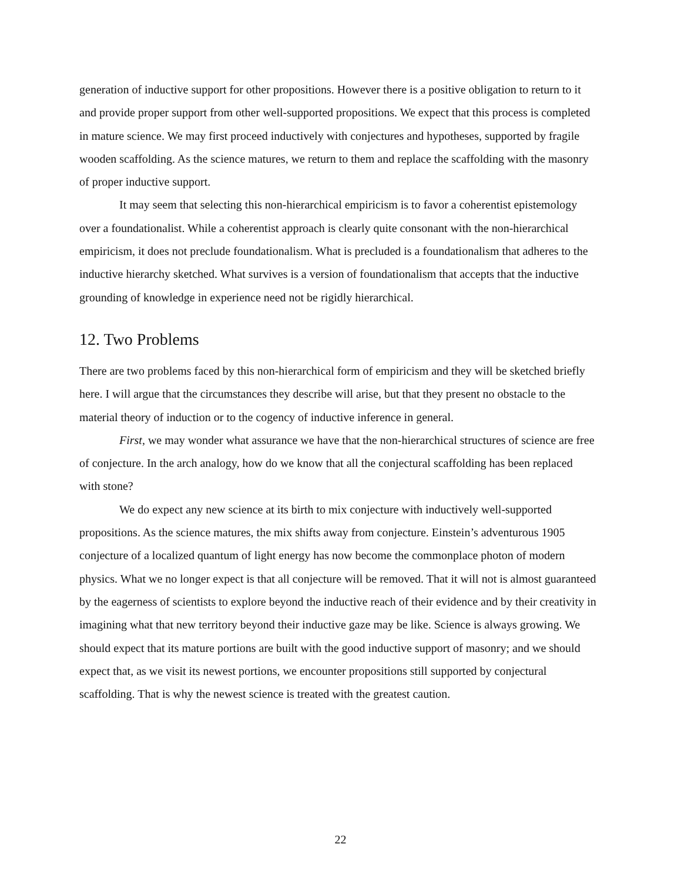generation of inductive support for other propositions. However there is a positive obligation to return to it and provide proper support from other well-supported propositions. We expect that this process is completed in mature science. We may first proceed inductively with conjectures and hypotheses, supported by fragile wooden scaffolding. As the science matures, we return to them and replace the scaffolding with the masonry of proper inductive support.
It may seem that selecting this non-hierarchical empiricism is to favor a coherentist epistemology over a foundationalist. While a coherentist approach is clearly quite consonant with the non-hierarchical empiricism, it does not preclude foundationalism. What is precluded is a foundationalism that adheres to the inductive hierarchy sketched. What survives is a version of foundationalism that accepts that the inductive grounding of knowledge in experience need not be rigidly hierarchical.
12. Two Problems
There are two problems faced by this non-hierarchical form of empiricism and they will be sketched briefly here. I will argue that the circumstances they describe will arise, but that they present no obstacle to the material theory of induction or to the cogency of inductive inference in general.
First, we may wonder what assurance we have that the non-hierarchical structures of science are free of conjecture. In the arch analogy, how do we know that all the conjectural scaffolding has been replaced with stone?
We do expect any new science at its birth to mix conjecture with inductively well-supported propositions. As the science matures, the mix shifts away from conjecture. Einstein’s adventurous 1905 conjecture of a localized quantum of light energy has now become the commonplace photon of modern physics. What we no longer expect is that all conjecture will be removed. That it will not is almost guaranteed by the eagerness of scientists to explore beyond the inductive reach of their evidence and by their creativity in imagining what that new territory beyond their inductive gaze may be like. Science is always growing. We should expect that its mature portions are built with the good inductive support of masonry; and we should expect that, as we visit its newest portions, we encounter propositions still supported by conjectural scaffolding. That is why the newest science is treated with the greatest caution.
22